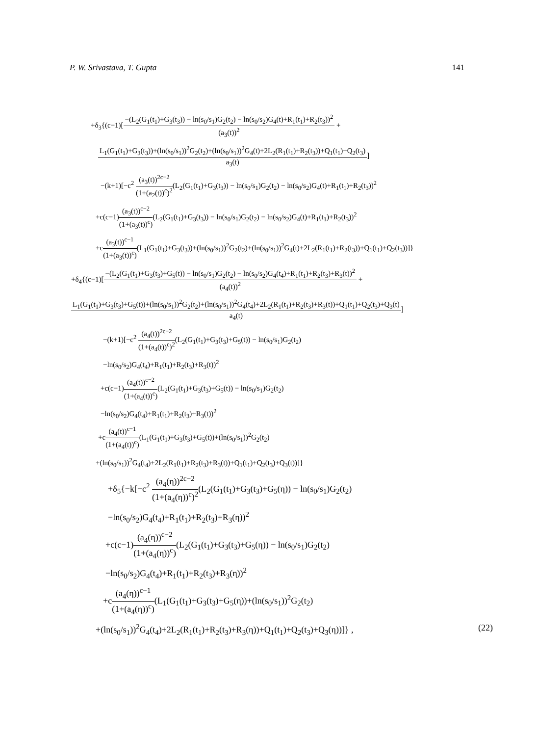P. W. Srivastava, T. Gupta 141
+δ<sub>3</sub>{(c−1)[−(L<sub>2</sub>(G<sub>1</sub>(t<sub>1</sub>)+G<sub>3</sub>(t<sub>3</sub>)) − ln(s<sub>0</sub>/s<sub>1</sub>)G<sub>2</sub>(t<sub>2</sub>) − ln(s<sub>0</sub>/s<sub>2</sub>)G<sub>4</sub>(t)+R<sub>1</sub>(t<sub>1</sub>)+R<sub>2</sub>(t<sub>3</sub>))<sup>2</sup> (a<sub>3</sub>(t))<sup>2</sup> +
L<sub>1</sub>(G<sub>1</sub>(t<sub>1</sub>)+G<sub>3</sub>(t<sub>3</sub>))+(ln(s<sub>0</sub>/s<sub>1</sub>))<sup>2</sup>G<sub>2</sub>(t<sub>2</sub>)+(ln(s<sub>0</sub>/s<sub>1</sub>))<sup>2</sup>G<sub>4</sub>(t)+2L<sub>2</sub>(R<sub>1</sub>(t<sub>1</sub>)+R<sub>2</sub>(t<sub>3</sub>))+Q<sub>1</sub>(t<sub>1</sub>)+Q<sub>2</sub>(t<sub>3</sub>) a<sub>3</sub>(t)]
−(k+1)[−c<sup>2</sup> (a<sub>3</sub>(t))<sup>2c−2</sup> (1+(a<sub>2</sub>(t))<sup>c</sup>)<sup>2</sup>(L<sub>2</sub>(G<sub>1</sub>(t<sub>1</sub>)+G<sub>3</sub>(t<sub>3</sub>)) − ln(s<sub>0</sub>/s<sub>1</sub>)G<sub>2</sub>(t<sub>2</sub>) − ln(s<sub>0</sub>/s<sub>2</sub>)G<sub>4</sub>(t)+R<sub>1</sub>(t<sub>1</sub>)+R<sub>2</sub>(t<sub>3</sub>))<sup>2</sup>
+c(c−1)(a<sub>3</sub>(t))<sup>c−2</sup> (1+(a<sub>3</sub>(t))<sup>c</sup>)(L<sub>2</sub>(G<sub>1</sub>(t<sub>1</sub>)+G<sub>3</sub>(t<sub>3</sub>)) − ln(s<sub>0</sub>/s<sub>1</sub>)G<sub>2</sub>(t<sub>2</sub>) − ln(s<sub>0</sub>/s<sub>2</sub>)G<sub>4</sub>(t)+R<sub>1</sub>(t<sub>1</sub>)+R<sub>2</sub>(t<sub>3</sub>))<sup>2</sup>
+c(a<sub>3</sub>(t))<sup>c−1</sup> (1+(a<sub>3</sub>(t))<sup>c</sup>)(L<sub>1</sub>(G<sub>1</sub>(t<sub>1</sub>)+G<sub>3</sub>(t<sub>3</sub>))+(ln(s<sub>0</sub>/s<sub>1</sub>))<sup>2</sup>G<sub>2</sub>(t<sub>2</sub>)+(ln(s<sub>0</sub>/s<sub>1</sub>))<sup>2</sup>G<sub>4</sub>(t)+2L<sub>2</sub>(R<sub>1</sub>(t<sub>1</sub>)+R<sub>2</sub>(t<sub>3</sub>))+Q<sub>1</sub>(t<sub>1</sub>)+Q<sub>2</sub>(t<sub>3</sub>))]}
+δ<sub>4</sub>{(c−1)[−(L<sub>2</sub>(G<sub>1</sub>(t<sub>1</sub>)+G<sub>3</sub>(t<sub>3</sub>)+G<sub>5</sub>(t)) − ln(s<sub>0</sub>/s<sub>1</sub>)G<sub>2</sub>(t<sub>2</sub>) − ln(s<sub>0</sub>/s<sub>2</sub>)G<sub>4</sub>(t<sub>4</sub>)+R<sub>1</sub>(t<sub>1</sub>)+R<sub>2</sub>(t<sub>3</sub>)+R<sub>3</sub>(t))<sup>2</sup> (a<sub>4</sub>(t))<sup>2</sup> +
L<sub>1</sub>(G<sub>1</sub>(t<sub>1</sub>)+G<sub>3</sub>(t<sub>3</sub>)+G<sub>5</sub>(t))+(ln(s<sub>0</sub>/s<sub>1</sub>))<sup>2</sup>G<sub>2</sub>(t<sub>2</sub>)+(ln(s<sub>0</sub>/s<sub>1</sub>))<sup>2</sup>G<sub>4</sub>(t<sub>4</sub>)+2L<sub>2</sub>(R<sub>1</sub>(t<sub>1</sub>)+R<sub>2</sub>(t<sub>3</sub>)+R<sub>3</sub>(t))+Q<sub>1</sub>(t<sub>1</sub>)+Q<sub>2</sub>(t<sub>3</sub>)+Q<sub>3</sub>(t) a<sub>4</sub>(t)]
−(k+1)[−c<sup>2</sup> (a<sub>4</sub>(t))<sup>2c−2</sup> (1+(a<sub>4</sub>(t))<sup>c</sup>)<sup>2</sup>(L<sub>2</sub>(G<sub>1</sub>(t<sub>1</sub>)+G<sub>3</sub>(t<sub>3</sub>)+G<sub>5</sub>(t)) − ln(s<sub>0</sub>/s<sub>1</sub>)G<sub>2</sub>(t<sub>2</sub>)
−ln(s<sub>0</sub>/s<sub>2</sub>)G<sub>4</sub>(t<sub>4</sub>)+R<sub>1</sub>(t<sub>1</sub>)+R<sub>2</sub>(t<sub>3</sub>)+R<sub>3</sub>(t))<sup>2</sup>
+c(c−1)(a<sub>4</sub>(t))<sup>c−2</sup> (1+(a<sub>4</sub>(t))<sup>c</sup>)(L<sub>2</sub>(G<sub>1</sub>(t<sub>1</sub>)+G<sub>3</sub>(t<sub>3</sub>)+G<sub>5</sub>(t)) − ln(s<sub>0</sub>/s<sub>1</sub>)G<sub>2</sub>(t<sub>2</sub>)
−ln(s<sub>0</sub>/s<sub>2</sub>)G<sub>4</sub>(t<sub>4</sub>)+R<sub>1</sub>(t<sub>1</sub>)+R<sub>2</sub>(t<sub>3</sub>)+R<sub>3</sub>(t))<sup>2</sup>
+c(a<sub>4</sub>(t))<sup>c−1</sup> (1+(a<sub>4</sub>(t))<sup>c</sup>)(L<sub>1</sub>(G<sub>1</sub>(t<sub>1</sub>)+G<sub>3</sub>(t<sub>3</sub>)+G<sub>5</sub>(t))+(ln(s<sub>0</sub>/s<sub>1</sub>))<sup>2</sup>G<sub>2</sub>(t<sub>2</sub>)
+(ln(s<sub>0</sub>/s<sub>1</sub>))<sup>2</sup>G<sub>4</sub>(t<sub>4</sub>)+2L<sub>2</sub>(R<sub>1</sub>(t<sub>1</sub>)+R<sub>2</sub>(t<sub>3</sub>)+R<sub>3</sub>(t))+Q<sub>1</sub>(t<sub>1</sub>)+Q<sub>2</sub>(t<sub>3</sub>)+Q<sub>3</sub>(t))]}
+δ<sub>5</sub>{−k[−c<sup>2</sup> (a<sub>4</sub>(η))<sup>2c−2</sup> (1+(a<sub>4</sub>(η))<sup>c</sup>)<sup>2</sup>(L<sub>2</sub>(G<sub>1</sub>(t<sub>1</sub>)+G<sub>3</sub>(t<sub>3</sub>)+G<sub>5</sub>(η)) − ln(s<sub>0</sub>/s<sub>1</sub>)G<sub>2</sub>(t<sub>2</sub>)
−ln(s<sub>0</sub>/s<sub>2</sub>)G<sub>4</sub>(t<sub>4</sub>)+R<sub>1</sub>(t<sub>1</sub>)+R<sub>2</sub>(t<sub>3</sub>)+R<sub>3</sub>(η))<sup>2</sup>
+c(c−1)(a<sub>4</sub>(η))<sup>c−2</sup> (1+(a<sub>4</sub>(η))<sup>c</sup>)(L<sub>2</sub>(G<sub>1</sub>(t<sub>1</sub>)+G<sub>3</sub>(t<sub>3</sub>)+G<sub>5</sub>(η)) − ln(s<sub>0</sub>/s<sub>1</sub>)G<sub>2</sub>(t<sub>2</sub>)
−ln(s<sub>0</sub>/s<sub>2</sub>)G<sub>4</sub>(t<sub>4</sub>)+R<sub>1</sub>(t<sub>1</sub>)+R<sub>2</sub>(t<sub>3</sub>)+R<sub>3</sub>(η))<sup>2</sup>
+c(a<sub>4</sub>(η))<sup>c−1</sup> (1+(a<sub>4</sub>(η))<sup>c</sup>)(L<sub>1</sub>(G<sub>1</sub>(t<sub>1</sub>)+G<sub>3</sub>(t<sub>3</sub>)+G<sub>5</sub>(η))+(ln(s<sub>0</sub>/s<sub>1</sub>))<sup>2</sup>G<sub>2</sub>(t<sub>2</sub>)
+(ln(s<sub>0</sub>/s<sub>1</sub>))<sup>2</sup>G<sub>4</sub>(t<sub>4</sub>)+2L<sub>2</sub>(R<sub>1</sub>(t<sub>1</sub>)+R<sub>2</sub>(t<sub>3</sub>)+R<sub>3</sub>(η))+Q<sub>1</sub>(t<sub>1</sub>)+Q<sub>2</sub>(t<sub>3</sub>)+Q<sub>3</sub>(η))]} , (22)